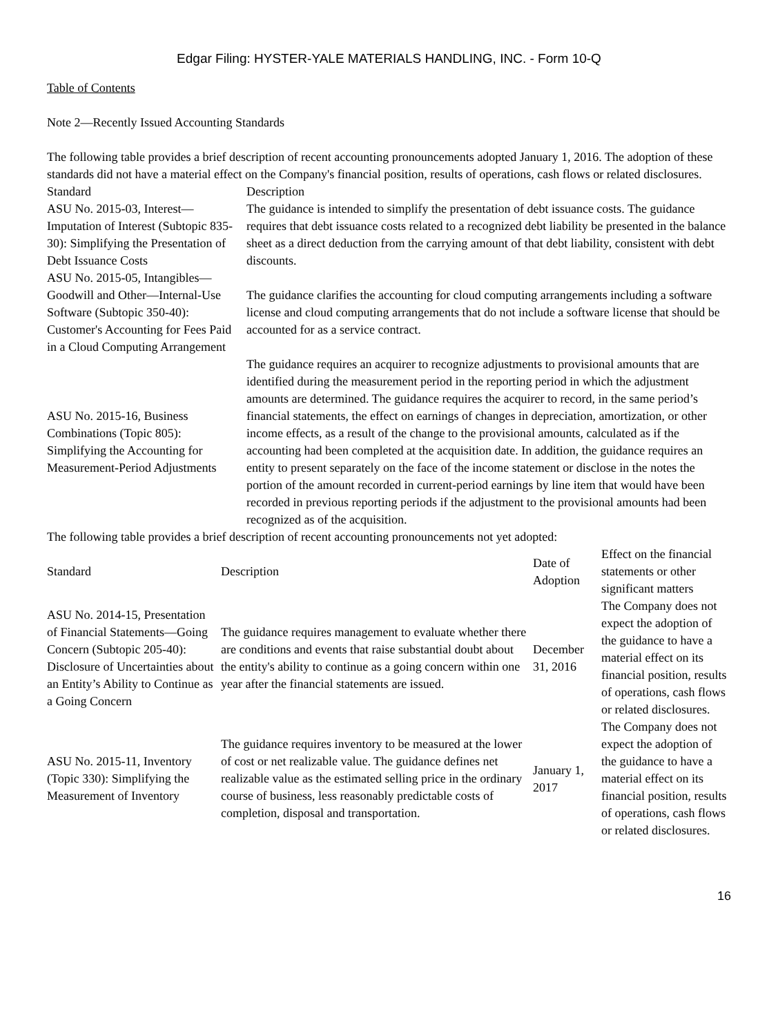Edgar Filing: HYSTER-YALE MATERIALS HANDLING, INC. - Form 10-Q
Table of Contents
Note 2—Recently Issued Accounting Standards
The following table provides a brief description of recent accounting pronouncements adopted January 1, 2016. The adoption of these standards did not have a material effect on the Company's financial position, results of operations, cash flows or related disclosures.
| Standard | Description |
| --- | --- |
| ASU No. 2015-03, Interest—Imputation of Interest (Subtopic 835-30): Simplifying the Presentation of Debt Issuance Costs | The guidance is intended to simplify the presentation of debt issuance costs. The guidance requires that debt issuance costs related to a recognized debt liability be presented in the balance sheet as a direct deduction from the carrying amount of that debt liability, consistent with debt discounts. |
| ASU No. 2015-05, Intangibles—Goodwill and Other—Internal-Use Software (Subtopic 350-40): Customer's Accounting for Fees Paid in a Cloud Computing Arrangement | The guidance clarifies the accounting for cloud computing arrangements including a software license and cloud computing arrangements that do not include a software license that should be accounted for as a service contract. |
| ASU No. 2015-16, Business Combinations (Topic 805): Simplifying the Accounting for Measurement-Period Adjustments | The guidance requires an acquirer to recognize adjustments to provisional amounts that are identified during the measurement period in the reporting period in which the adjustment amounts are determined. The guidance requires the acquirer to record, in the same period’s financial statements, the effect on earnings of changes in depreciation, amortization, or other income effects, as a result of the change to the provisional amounts, calculated as if the accounting had been completed at the acquisition date. In addition, the guidance requires an entity to present separately on the face of the income statement or disclose in the notes the portion of the amount recorded in current-period earnings by line item that would have been recorded in previous reporting periods if the adjustment to the provisional amounts had been recognized as of the acquisition. |
The following table provides a brief description of recent accounting pronouncements not yet adopted:
| Standard | Description | Date of Adoption | Effect on the financial statements or other significant matters |
| --- | --- | --- | --- |
| ASU No. 2014-15, Presentation of Financial Statements—Going Concern (Subtopic 205-40): Disclosure of Uncertainties about an Entity’s Ability to Continue as a Going Concern | The guidance requires management to evaluate whether there are conditions and events that raise substantial doubt about the entity's ability to continue as a going concern within one year after the financial statements are issued. | December 31, 2016 | The Company does not expect the adoption of the guidance to have a material effect on its financial position, results of operations, cash flows or related disclosures. |
| ASU No. 2015-11, Inventory (Topic 330): Simplifying the Measurement of Inventory | The guidance requires inventory to be measured at the lower of cost or net realizable value. The guidance defines net realizable value as the estimated selling price in the ordinary course of business, less reasonably predictable costs of completion, disposal and transportation. | January 1, 2017 | The Company does not expect the adoption of the guidance to have a material effect on its financial position, results of operations, cash flows or related disclosures. |
16